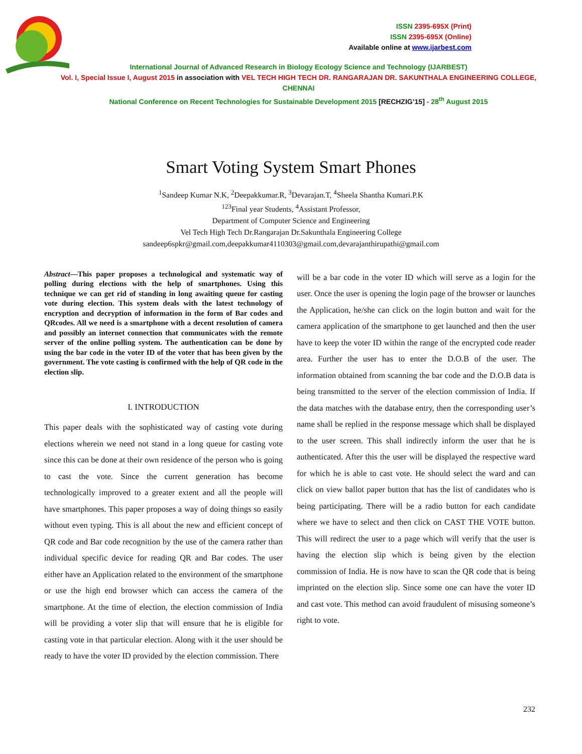ISSN 2395-695X (Print)
ISSN 2395-695X (Online)
Available online at www.ijarbest.com
International Journal of Advanced Research in Biology Ecology Science and Technology (IJARBEST)
Vol. I, Special Issue I, August 2015 in association with VEL TECH HIGH TECH DR. RANGARAJAN DR. SAKUNTHALA ENGINEERING COLLEGE, CHENNAI
National Conference on Recent Technologies for Sustainable Development 2015 [RECHZIG’15] - 28<sup>th</sup> August 2015
Smart Voting System Smart Phones
<sup>1</sup> Sandeep Kumar N.K, <sup>2</sup>Deepakkumar.R, <sup>3</sup>Devarajan.T, <sup>4</sup>Sheela Shantha Kumari.P.K
<sup>123</sup> Final year Students, <sup>4</sup>Assistant Professor,
Department of Computer Science and Engineering
Vel Tech High Tech Dr.Rangarajan Dr.Sakunthala Engineering College
sandeep6spkr@gmail.com,deepakkumar4110303@gmail.com,devarajanthirupathi@gmail.com
Abstract—This paper proposes a technological and systematic way of polling during elections with the help of smartphones. Using this technique we can get rid of standing in long awaiting queue for casting vote during election. This system deals with the latest technology of encryption and decryption of information in the form of Bar codes and QRcodes. All we need is a smartphone with a decent resolution of camera and possibly an internet connection that communicates with the remote server of the online polling system. The authentication can be done by using the bar code in the voter ID of the voter that has been given by the government. The vote casting is confirmed with the help of QR code in the election slip.
I. INTRODUCTION
This paper deals with the sophisticated way of casting vote during elections wherein we need not stand in a long queue for casting vote since this can be done at their own residence of the person who is going to cast the vote. Since the current generation has become technologically improved to a greater extent and all the people will have smartphones. This paper proposes a way of doing things so easily without even typing. This is all about the new and efficient concept of QR code and Bar code recognition by the use of the camera rather than individual specific device for reading QR and Bar codes. The user either have an Application related to the environment of the smartphone or use the high end browser which can access the camera of the smartphone. At the time of election, the election commission of India will be providing a voter slip that will ensure that he is eligible for casting vote in that particular election. Along with it the user should be ready to have the voter ID provided by the election commission. There
will be a bar code in the voter ID which will serve as a login for the user. Once the user is opening the login page of the browser or launches the Application, he/she can click on the login button and wait for the camera application of the smartphone to get launched and then the user have to keep the voter ID within the range of the encrypted code reader area. Further the user has to enter the D.O.B of the user. The information obtained from scanning the bar code and the D.O.B data is being transmitted to the server of the election commission of India. If the data matches with the database entry, then the corresponding user’s name shall be replied in the response message which shall be displayed to the user screen. This shall indirectly inform the user that he is authenticated. After this the user will be displayed the respective ward for which he is able to cast vote. He should select the ward and can click on view ballot paper button that has the list of candidates who is being participating. There will be a radio button for each candidate where we have to select and then click on CAST THE VOTE button. This will redirect the user to a page which will verify that the user is having the election slip which is being given by the election commission of India. He is now have to scan the QR code that is being imprinted on the election slip. Since some one can have the voter ID and cast vote. This method can avoid fraudulent of misusing someone’s right to vote.
232